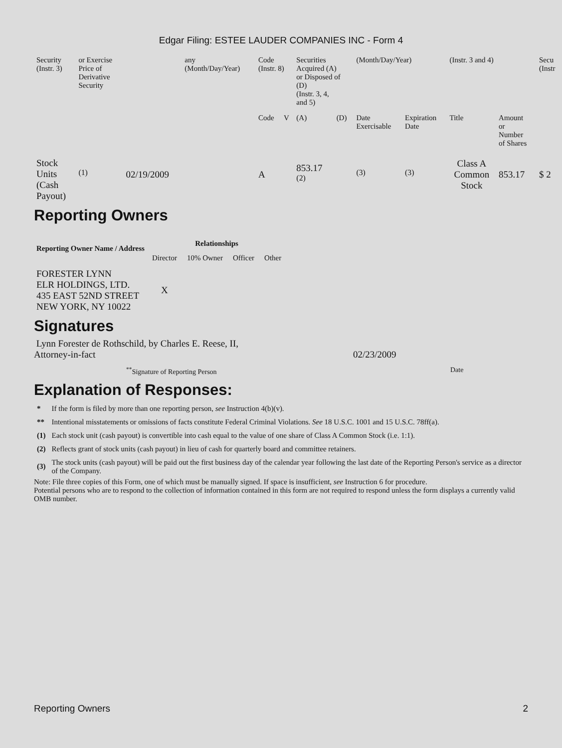Edgar Filing: ESTEE LAUDER COMPANIES INC - Form 4
| Security (Instr. 3) | or Exercise Price of Derivative Security | | any (Month/Day/Year) | Code (Instr. 8) | | Securities Acquired (A) or Disposed of (D) (Instr. 3, 4, and 5) | | (Month/Day/Year) | | (Instr. 3 and 4) | | Secu (Instr |
| | | | | Code | V | (A) | (D) | Date Exercisable | Expiration Date | Title | Amount or Number of Shares | |
| Stock Units (Cash Payout) | <sup>(1)</sup> | 02/19/2009 | | A | | 853.17 <sup>(2)</sup> | | <sup>(3)</sup> | <sup>(3)</sup> | Class A Common Stock | 853.17 | $ 2 |
Reporting Owners
| Reporting Owner Name / Address | Relationships | | | |
| --- | --- | --- | --- | --- |
| | Director | 10% Owner | Officer | Other |
| FORESTER LYNN ELR HOLDINGS, LTD. 435 EAST 52ND STREET NEW YORK, NY 10022 | X | | | |
Signatures
Lynn Forester de Rothschild, by Charles E. Reese, II,
Attorney-in-fact
02/23/2009
<sup>**</sup> Signature of Reporting Person Date
Explanation of Responses:
| * | If the form is filed by more than one reporting person, see Instruction 4(b)(v). |
| ** | Intentional misstatements or omissions of facts constitute Federal Criminal Violations. See 18 U.S.C. 1001 and 15 U.S.C. 78ff(a). |
| (1) | Each stock unit (cash payout) is convertible into cash equal to the value of one share of Class A Common Stock (i.e. 1:1). |
| (2) | Reflects grant of stock units (cash payout) in lieu of cash for quarterly board and committee retainers. |
| (3) | The stock units (cash payout) will be paid out the first business day of the calendar year following the last date of the Reporting Person's service as a director of the Company. |
Note: File three copies of this Form, one of which must be manually signed. If space is insufficient, see Instruction 6 for procedure.
Potential persons who are to respond to the collection of information contained in this form are not required to respond unless the form displays a currently valid OMB number.
Reporting Owners 2